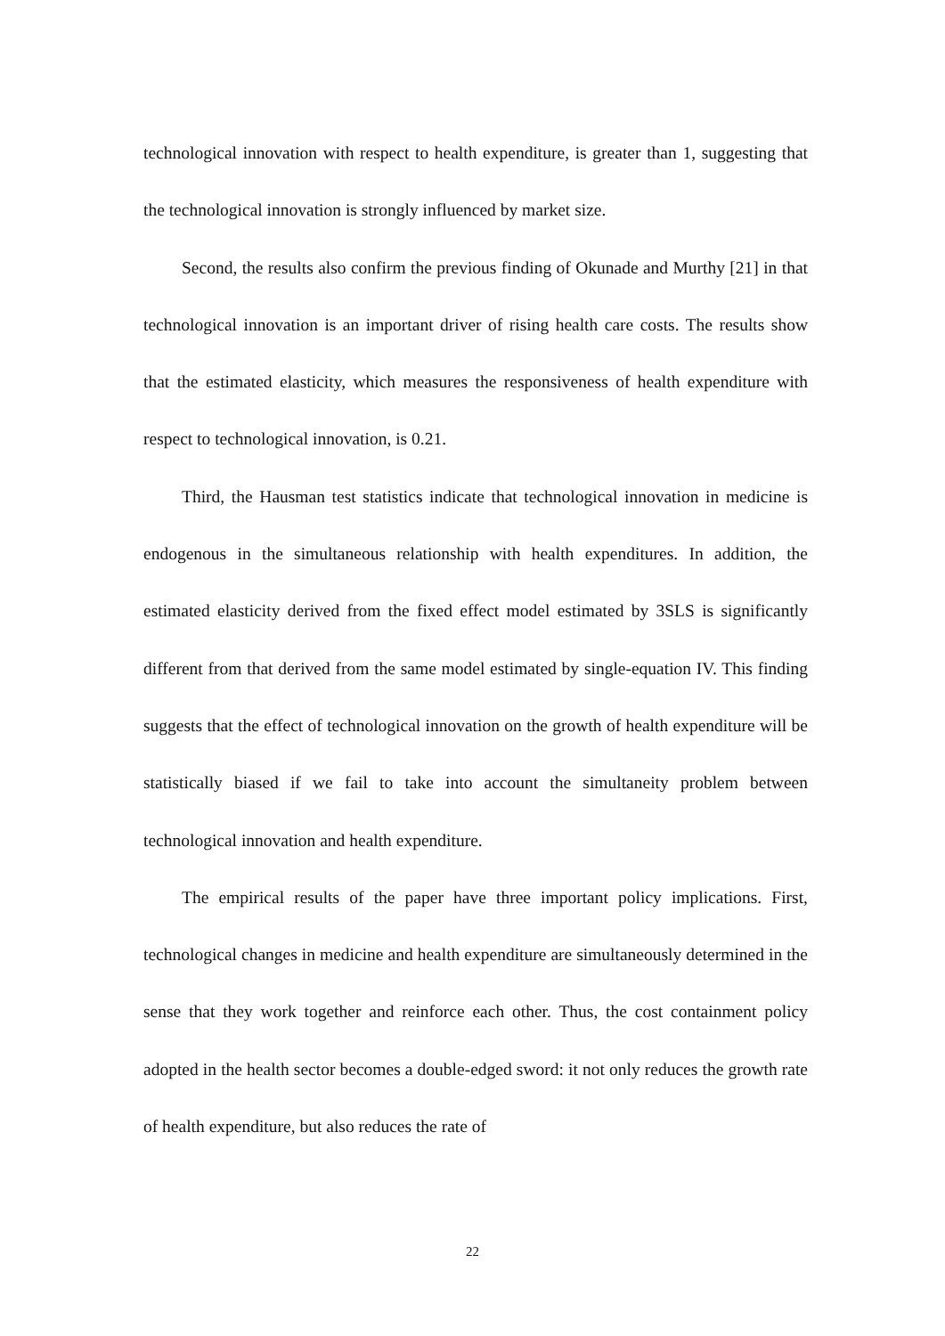technological innovation with respect to health expenditure, is greater than 1, suggesting that the technological innovation is strongly influenced by market size.
Second, the results also confirm the previous finding of Okunade and Murthy [21] in that technological innovation is an important driver of rising health care costs. The results show that the estimated elasticity, which measures the responsiveness of health expenditure with respect to technological innovation, is 0.21.
Third, the Hausman test statistics indicate that technological innovation in medicine is endogenous in the simultaneous relationship with health expenditures. In addition, the estimated elasticity derived from the fixed effect model estimated by 3SLS is significantly different from that derived from the same model estimated by single-equation IV. This finding suggests that the effect of technological innovation on the growth of health expenditure will be statistically biased if we fail to take into account the simultaneity problem between technological innovation and health expenditure.
The empirical results of the paper have three important policy implications. First, technological changes in medicine and health expenditure are simultaneously determined in the sense that they work together and reinforce each other. Thus, the cost containment policy adopted in the health sector becomes a double-edged sword: it not only reduces the growth rate of health expenditure, but also reduces the rate of
22